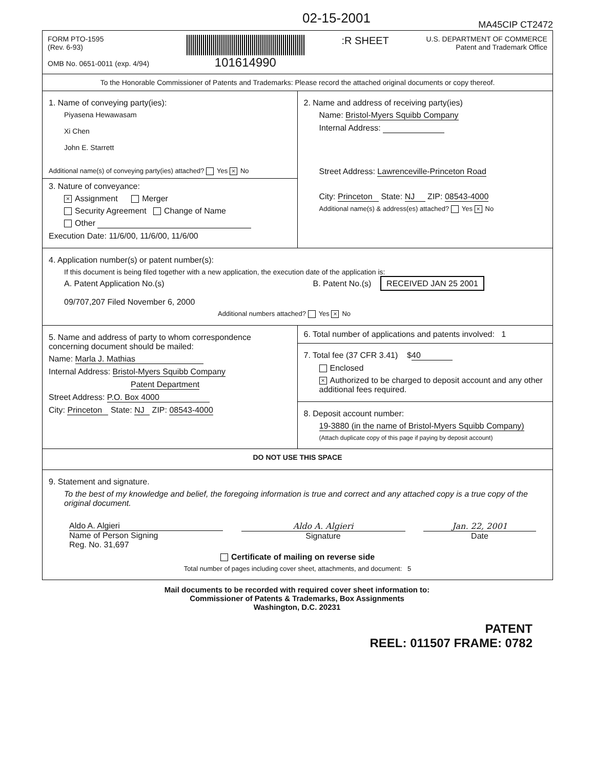02-15-2001
MA45CIP CT2472
FORM PTO-1595
(Rev. 6-93)
OMB No. 0651-0011 (exp. 4/94)
101614990
:R SHEET
U.S. DEPARTMENT OF COMMERCE
Patent and Trademark Office
To the Honorable Commissioner of Patents and Trademarks: Please record the attached original documents or copy thereof.
1. Name of conveying party(ies):
Piyasena Hewawasam
Xi Chen
John E. Starrett
Additional name(s) of conveying party(ies) attached? Yes × No
3. Nature of conveyance:
× Assignment Merger
Security Agreement Change of Name
Other
Execution Date: 11/6/00, 11/6/00, 11/6/00
2. Name and address of receiving party(ies)
Name: Bristol-Myers Squibb Company
Internal Address:
Street Address: Lawrenceville-Princeton Road
City: Princeton State: NJ ZIP: 08543-4000
Additional name(s) & address(es) attached? Yes × No
4. Application number(s) or patent number(s):
If this document is being filed together with a new application, the execution date of the application is:
A. Patent Application No.(s)
09/707,207 Filed November 6, 2000
B. Patent No.(s) RECEIVED JAN 25 2001
Additional numbers attached? Yes × No
5. Name and address of party to whom correspondence concerning document should be mailed:
Name: Marla J. Mathias
Internal Address: Bristol-Myers Squibb Company
Patent Department
Street Address: P.O. Box 4000
City: Princeton State: NJ ZIP: 08543-4000
6. Total number of applications and patents involved: 1
7. Total fee (37 CFR 3.41) $ 40
Enclosed
× Authorized to be charged to deposit account and any other additional fees required.
8. Deposit account number:
19-3880 (in the name of Bristol-Myers Squibb Company)
(Attach duplicate copy of this page if paying by deposit account)
DO NOT USE THIS SPACE
9. Statement and signature.
To the best of my knowledge and belief, the foregoing information is true and correct and any attached copy is a true copy of the original document.
Aldo A. Algieri
Name of Person Signing
Reg. No. 31,697
Aldo A. Algieri
Signature
Jan. 22, 2001
Date
Certificate of mailing on reverse side
Total number of pages including cover sheet, attachments, and document: 5
Mail documents to be recorded with required cover sheet information to:
Commissioner of Patents & Trademarks, Box Assignments
Washington, D.C. 20231
PATENT
REEL: 011507 FRAME: 0782